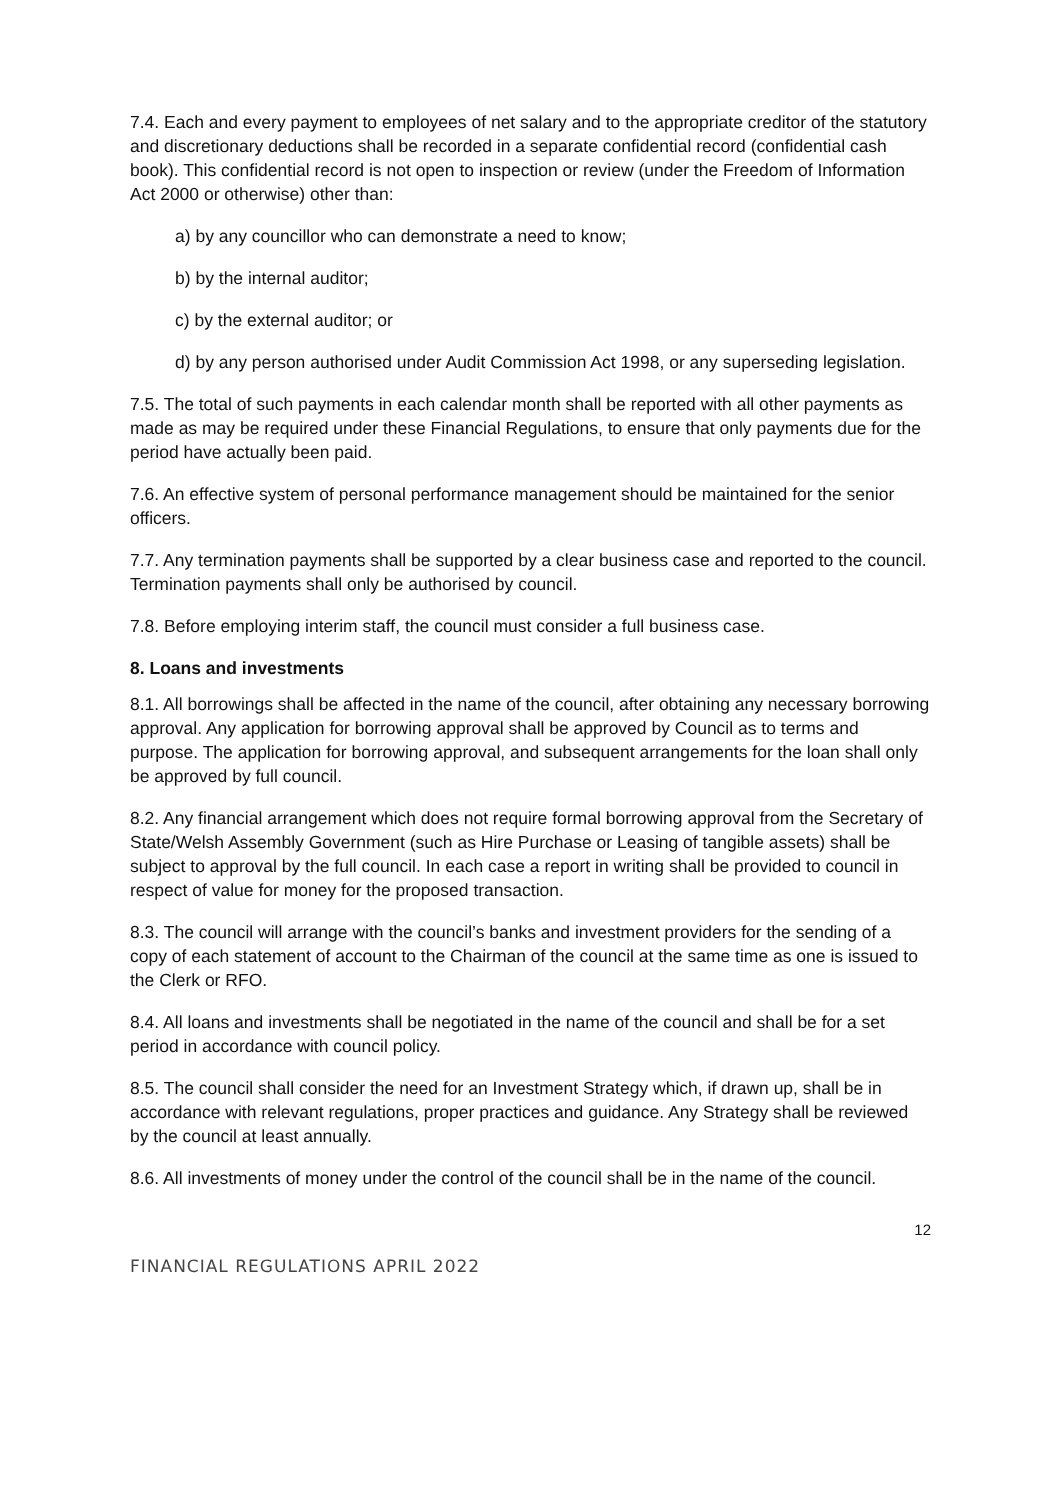7.4. Each and every payment to employees of net salary and to the appropriate creditor of the statutory and discretionary deductions shall be recorded in a separate confidential record (confidential cash book). This confidential record is not open to inspection or review (under the Freedom of Information Act 2000 or otherwise) other than:
a) by any councillor who can demonstrate a need to know;
b) by the internal auditor;
c) by the external auditor; or
d) by any person authorised under Audit Commission Act 1998, or any superseding legislation.
7.5. The total of such payments in each calendar month shall be reported with all other payments as made as may be required under these Financial Regulations, to ensure that only payments due for the period have actually been paid.
7.6. An effective system of personal performance management should be maintained for the senior officers.
7.7. Any termination payments shall be supported by a clear business case and reported to the council. Termination payments shall only be authorised by council.
7.8. Before employing interim staff, the council must consider a full business case.
8. Loans and investments
8.1. All borrowings shall be affected in the name of the council, after obtaining any necessary borrowing approval. Any application for borrowing approval shall be approved by Council as to terms and purpose. The application for borrowing approval, and subsequent arrangements for the loan shall only be approved by full council.
8.2. Any financial arrangement which does not require formal borrowing approval from the Secretary of State/Welsh Assembly Government (such as Hire Purchase or Leasing of tangible assets) shall be subject to approval by the full council. In each case a report in writing shall be provided to council in respect of value for money for the proposed transaction.
8.3. The council will arrange with the council’s banks and investment providers for the sending of a copy of each statement of account to the Chairman of the council at the same time as one is issued to the Clerk or RFO.
8.4. All loans and investments shall be negotiated in the name of the council and shall be for a set period in accordance with council policy.
8.5. The council shall consider the need for an Investment Strategy which, if drawn up, shall be in accordance with relevant regulations, proper practices and guidance. Any Strategy shall be reviewed by the council at least annually.
8.6. All investments of money under the control of the council shall be in the name of the council.
12
FINANCIAL REGULATIONS APRIL 2022